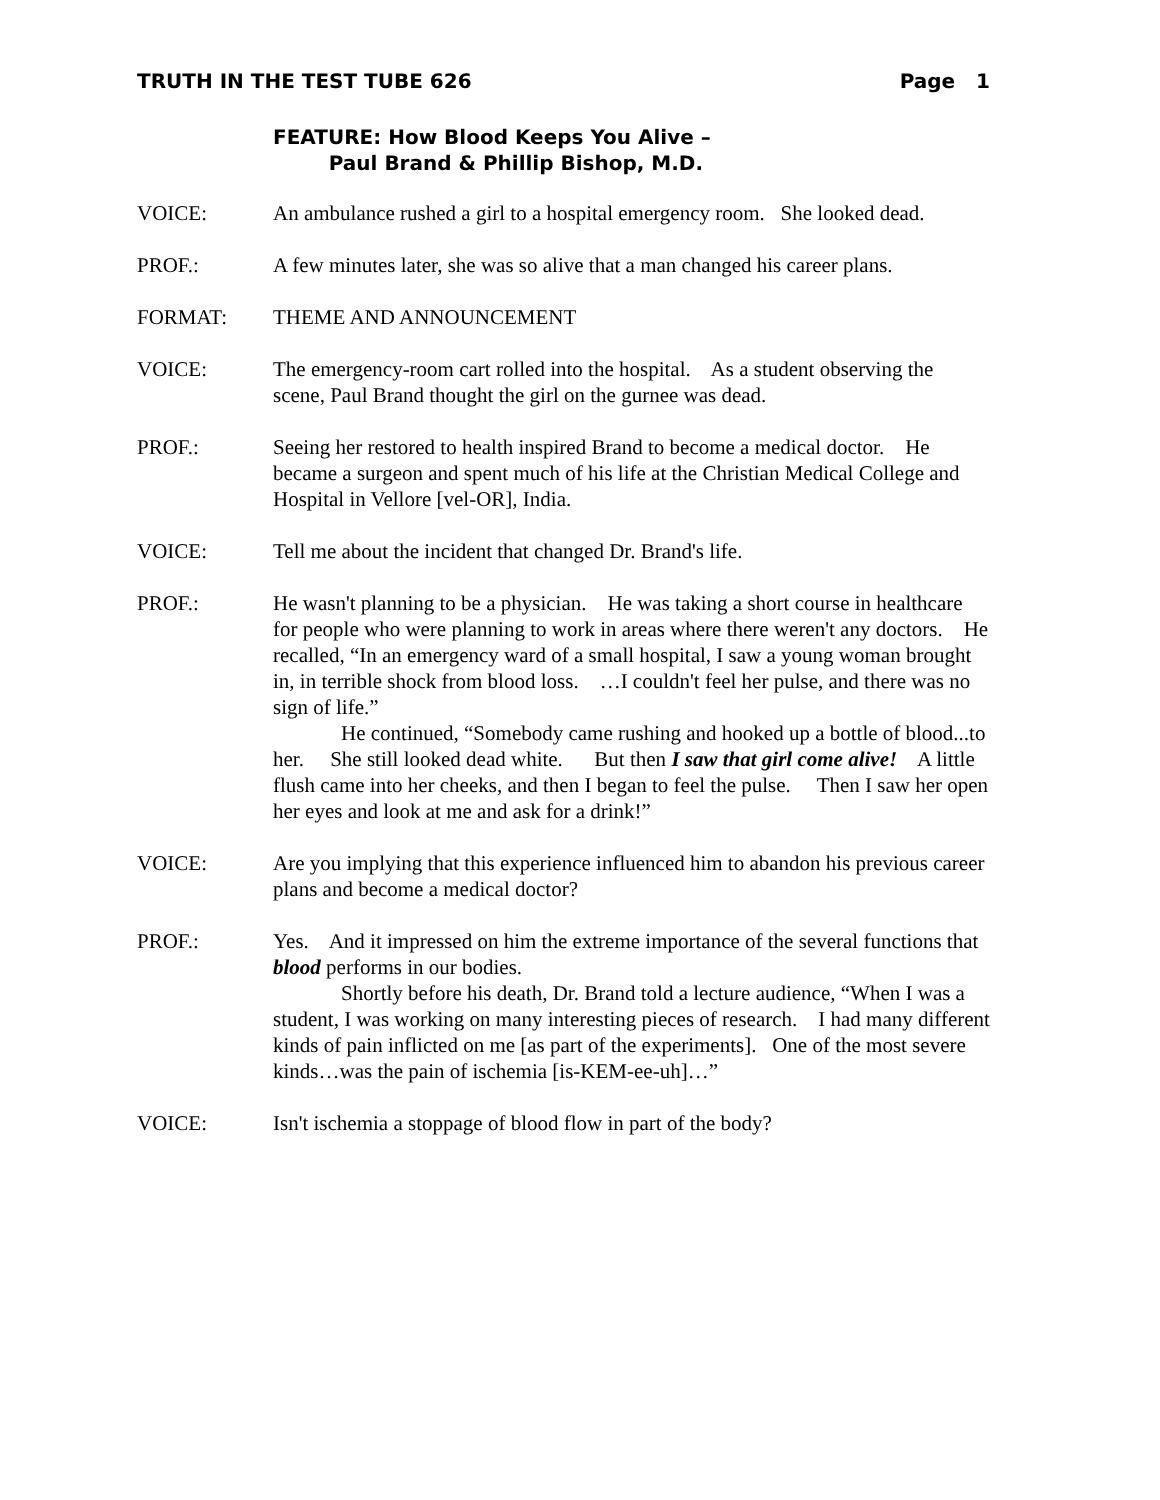TRUTH IN THE TEST TUBE 626 Page 1
FEATURE: How Blood Keeps You Alive –
Paul Brand & Phillip Bishop, M.D.
VOICE: An ambulance rushed a girl to a hospital emergency room. She looked dead.
PROF.: A few minutes later, she was so alive that a man changed his career plans.
FORMAT: THEME AND ANNOUNCEMENT
VOICE: The emergency-room cart rolled into the hospital. As a student observing the scene, Paul Brand thought the girl on the gurnee was dead.
PROF.: Seeing her restored to health inspired Brand to become a medical doctor. He became a surgeon and spent much of his life at the Christian Medical College and Hospital in Vellore [vel-OR], India.
VOICE: Tell me about the incident that changed Dr. Brand's life.
PROF.: He wasn't planning to be a physician. He was taking a short course in healthcare for people who were planning to work in areas where there weren't any doctors. He recalled, “In an emergency ward of a small hospital, I saw a young woman brought in, in terrible shock from blood loss. …I couldn't feel her pulse, and there was no sign of life.”
He continued, “Somebody came rushing and hooked up a bottle of blood...to her. She still looked dead white. But then I saw that girl come alive! A little flush came into her cheeks, and then I began to feel the pulse. Then I saw her open her eyes and look at me and ask for a drink!”
VOICE: Are you implying that this experience influenced him to abandon his previous career plans and become a medical doctor?
PROF.: Yes. And it impressed on him the extreme importance of the several functions that blood performs in our bodies.
Shortly before his death, Dr. Brand told a lecture audience, “When I was a student, I was working on many interesting pieces of research. I had many different kinds of pain inflicted on me [as part of the experiments]. One of the most severe kinds…was the pain of ischemia [is-KEM-ee-uh]…”
VOICE: Isn't ischemia a stoppage of blood flow in part of the body?